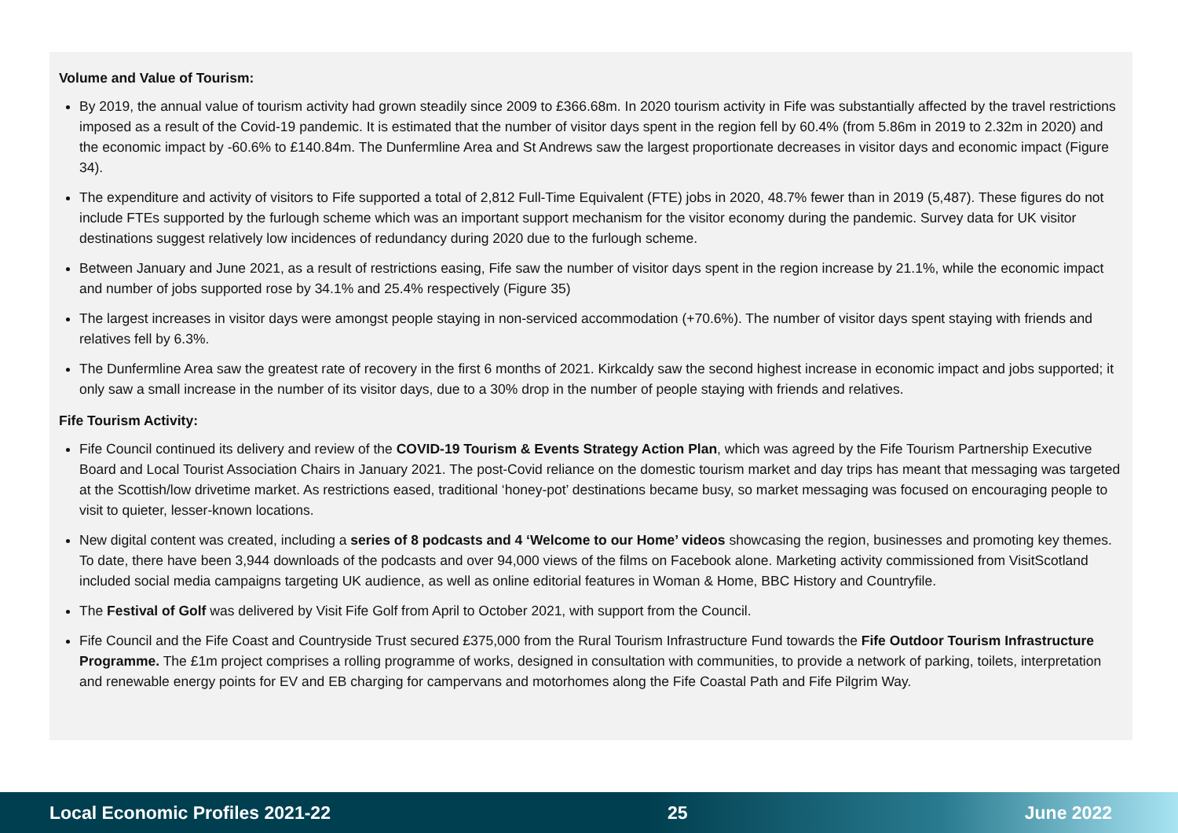Volume and Value of Tourism:
By 2019, the annual value of tourism activity had grown steadily since 2009 to £366.68m. In 2020 tourism activity in Fife was substantially affected by the travel restrictions imposed as a result of the Covid-19 pandemic. It is estimated that the number of visitor days spent in the region fell by 60.4% (from 5.86m in 2019 to 2.32m in 2020) and the economic impact by -60.6% to £140.84m. The Dunfermline Area and St Andrews saw the largest proportionate decreases in visitor days and economic impact (Figure 34).
The expenditure and activity of visitors to Fife supported a total of 2,812 Full-Time Equivalent (FTE) jobs in 2020, 48.7% fewer than in 2019 (5,487). These figures do not include FTEs supported by the furlough scheme which was an important support mechanism for the visitor economy during the pandemic. Survey data for UK visitor destinations suggest relatively low incidences of redundancy during 2020 due to the furlough scheme.
Between January and June 2021, as a result of restrictions easing, Fife saw the number of visitor days spent in the region increase by 21.1%, while the economic impact and number of jobs supported rose by 34.1% and 25.4% respectively (Figure 35)
The largest increases in visitor days were amongst people staying in non-serviced accommodation (+70.6%). The number of visitor days spent staying with friends and relatives fell by 6.3%.
The Dunfermline Area saw the greatest rate of recovery in the first 6 months of 2021. Kirkcaldy saw the second highest increase in economic impact and jobs supported; it only saw a small increase in the number of its visitor days, due to a 30% drop in the number of people staying with friends and relatives.
Fife Tourism Activity:
Fife Council continued its delivery and review of the COVID-19 Tourism & Events Strategy Action Plan, which was agreed by the Fife Tourism Partnership Executive Board and Local Tourist Association Chairs in January 2021. The post-Covid reliance on the domestic tourism market and day trips has meant that messaging was targeted at the Scottish/low drivetime market. As restrictions eased, traditional ‘honey-pot’ destinations became busy, so market messaging was focused on encouraging people to visit to quieter, lesser-known locations.
New digital content was created, including a series of 8 podcasts and 4 ‘Welcome to our Home’ videos showcasing the region, businesses and promoting key themes. To date, there have been 3,944 downloads of the podcasts and over 94,000 views of the films on Facebook alone. Marketing activity commissioned from VisitScotland included social media campaigns targeting UK audience, as well as online editorial features in Woman & Home, BBC History and Countryfile.
The Festival of Golf was delivered by Visit Fife Golf from April to October 2021, with support from the Council.
Fife Council and the Fife Coast and Countryside Trust secured £375,000 from the Rural Tourism Infrastructure Fund towards the Fife Outdoor Tourism Infrastructure Programme. The £1m project comprises a rolling programme of works, designed in consultation with communities, to provide a network of parking, toilets, interpretation and renewable energy points for EV and EB charging for campervans and motorhomes along the Fife Coastal Path and Fife Pilgrim Way.
Local Economic Profiles 2021-22 25 June 2022